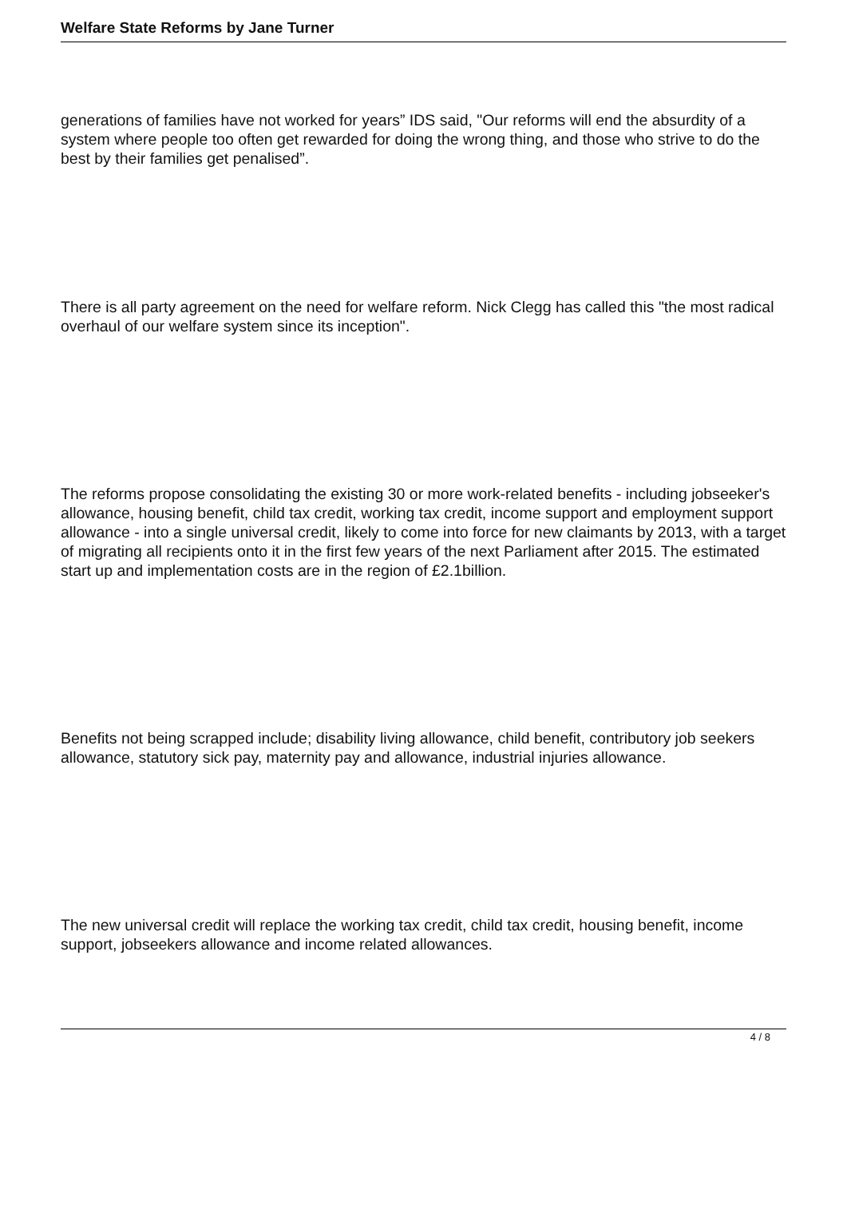Welfare State Reforms by Jane Turner
generations of families have not worked for years” IDS said, "Our reforms will end the absurdity of a system where people too often get rewarded for doing the wrong thing, and those who strive to do the best by their families get penalised”.
There is all party agreement on the need for welfare reform. Nick Clegg has called this "the most radical overhaul of our welfare system since its inception".
The reforms propose consolidating the existing 30 or more work-related benefits - including jobseeker's allowance, housing benefit, child tax credit, working tax credit, income support and employment support allowance - into a single universal credit, likely to come into force for new claimants by 2013, with a target of migrating all recipients onto it in the first few years of the next Parliament after 2015. The estimated start up and implementation costs are in the region of £2.1billion.
Benefits not being scrapped include; disability living allowance, child benefit, contributory job seekers allowance, statutory sick pay, maternity pay and allowance, industrial injuries allowance.
The new universal credit will replace the working tax credit, child tax credit, housing benefit, income support, jobseekers allowance and income related allowances.
4 / 8